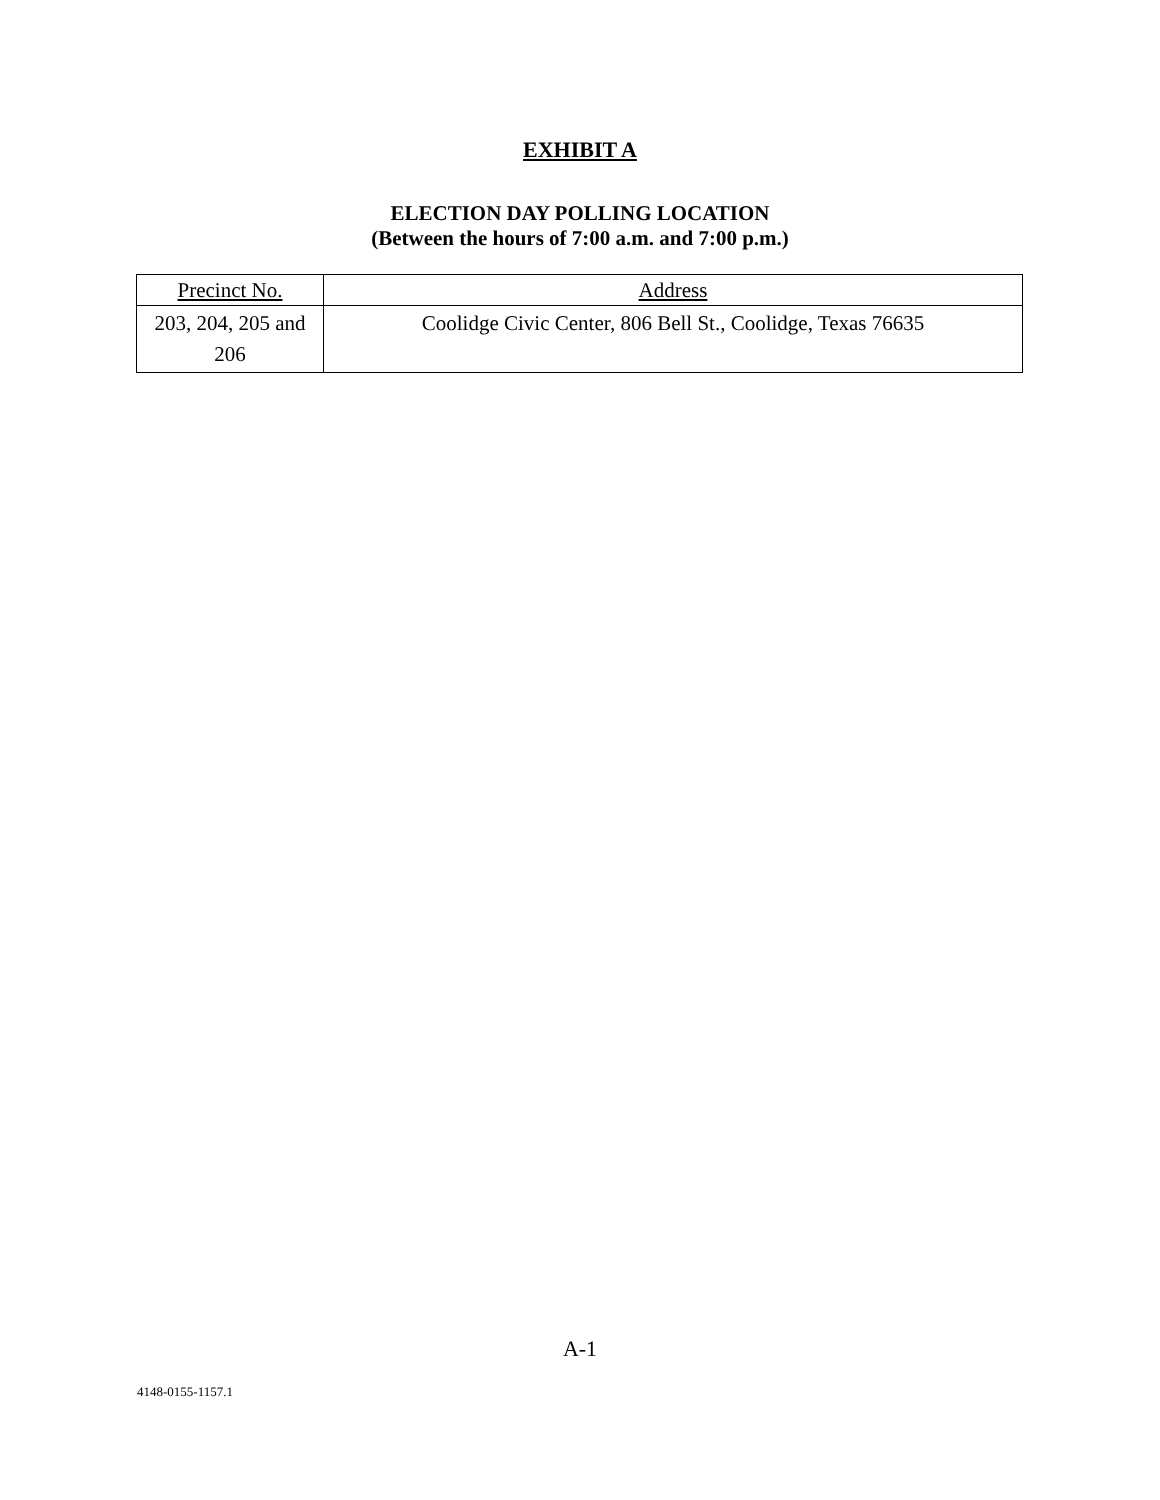EXHIBIT A
ELECTION DAY POLLING LOCATION
(Between the hours of 7:00 a.m. and 7:00 p.m.)
| Precinct No. | Address |
| --- | --- |
| 203, 204, 205 and 206 | Coolidge Civic Center, 806 Bell St., Coolidge, Texas 76635 |
A-1
4148-0155-1157.1